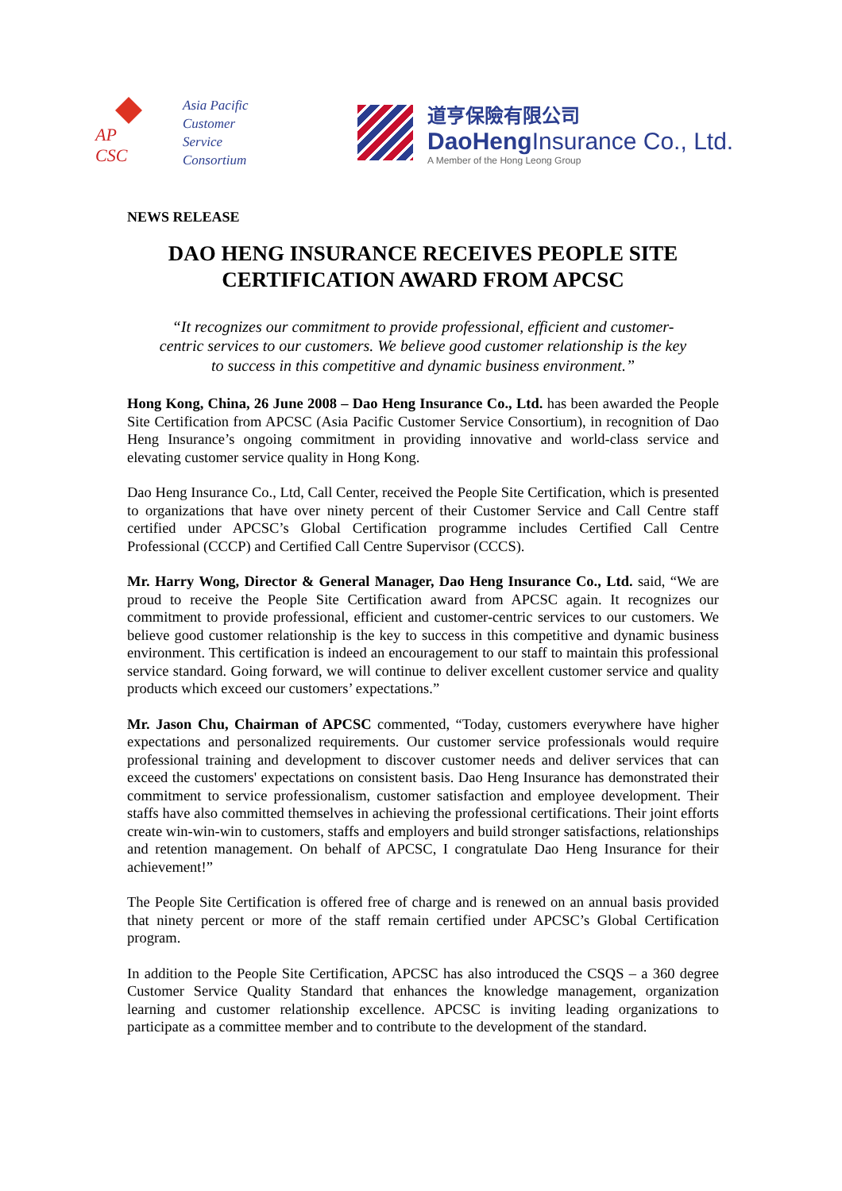AP
CSC
Asia Pacific
Customer
Service
Consortium
道亨保險有限公司
DaoHeng Insurance Co., Ltd.
A Member of the Hong Leong Group
NEWS RELEASE
DAO HENG INSURANCE RECEIVES PEOPLE SITE CERTIFICATION AWARD FROM APCSC
“It recognizes our commitment to provide professional, efficient and customer-centric services to our customers. We believe good customer relationship is the key to success in this competitive and dynamic business environment.”
Hong Kong, China, 26 June 2008 – Dao Heng Insurance Co., Ltd. has been awarded the People Site Certification from APCSC (Asia Pacific Customer Service Consortium), in recognition of Dao Heng Insurance’s ongoing commitment in providing innovative and world-class service and elevating customer service quality in Hong Kong.
Dao Heng Insurance Co., Ltd, Call Center, received the People Site Certification, which is presented to organizations that have over ninety percent of their Customer Service and Call Centre staff certified under APCSC’s Global Certification programme includes Certified Call Centre Professional (CCCP) and Certified Call Centre Supervisor (CCCS).
Mr. Harry Wong, Director & General Manager, Dao Heng Insurance Co., Ltd. said, “We are proud to receive the People Site Certification award from APCSC again. It recognizes our commitment to provide professional, efficient and customer-centric services to our customers. We believe good customer relationship is the key to success in this competitive and dynamic business environment. This certification is indeed an encouragement to our staff to maintain this professional service standard. Going forward, we will continue to deliver excellent customer service and quality products which exceed our customers’ expectations.”
Mr. Jason Chu, Chairman of APCSC commented, “Today, customers everywhere have higher expectations and personalized requirements. Our customer service professionals would require professional training and development to discover customer needs and deliver services that can exceed the customers' expectations on consistent basis. Dao Heng Insurance has demonstrated their commitment to service professionalism, customer satisfaction and employee development. Their staffs have also committed themselves in achieving the professional certifications. Their joint efforts create win-win-win to customers, staffs and employers and build stronger satisfactions, relationships and retention management. On behalf of APCSC, I congratulate Dao Heng Insurance for their achievement!”
The People Site Certification is offered free of charge and is renewed on an annual basis provided that ninety percent or more of the staff remain certified under APCSC’s Global Certification program.
In addition to the People Site Certification, APCSC has also introduced the CSQS – a 360 degree Customer Service Quality Standard that enhances the knowledge management, organization learning and customer relationship excellence. APCSC is inviting leading organizations to participate as a committee member and to contribute to the development of the standard.